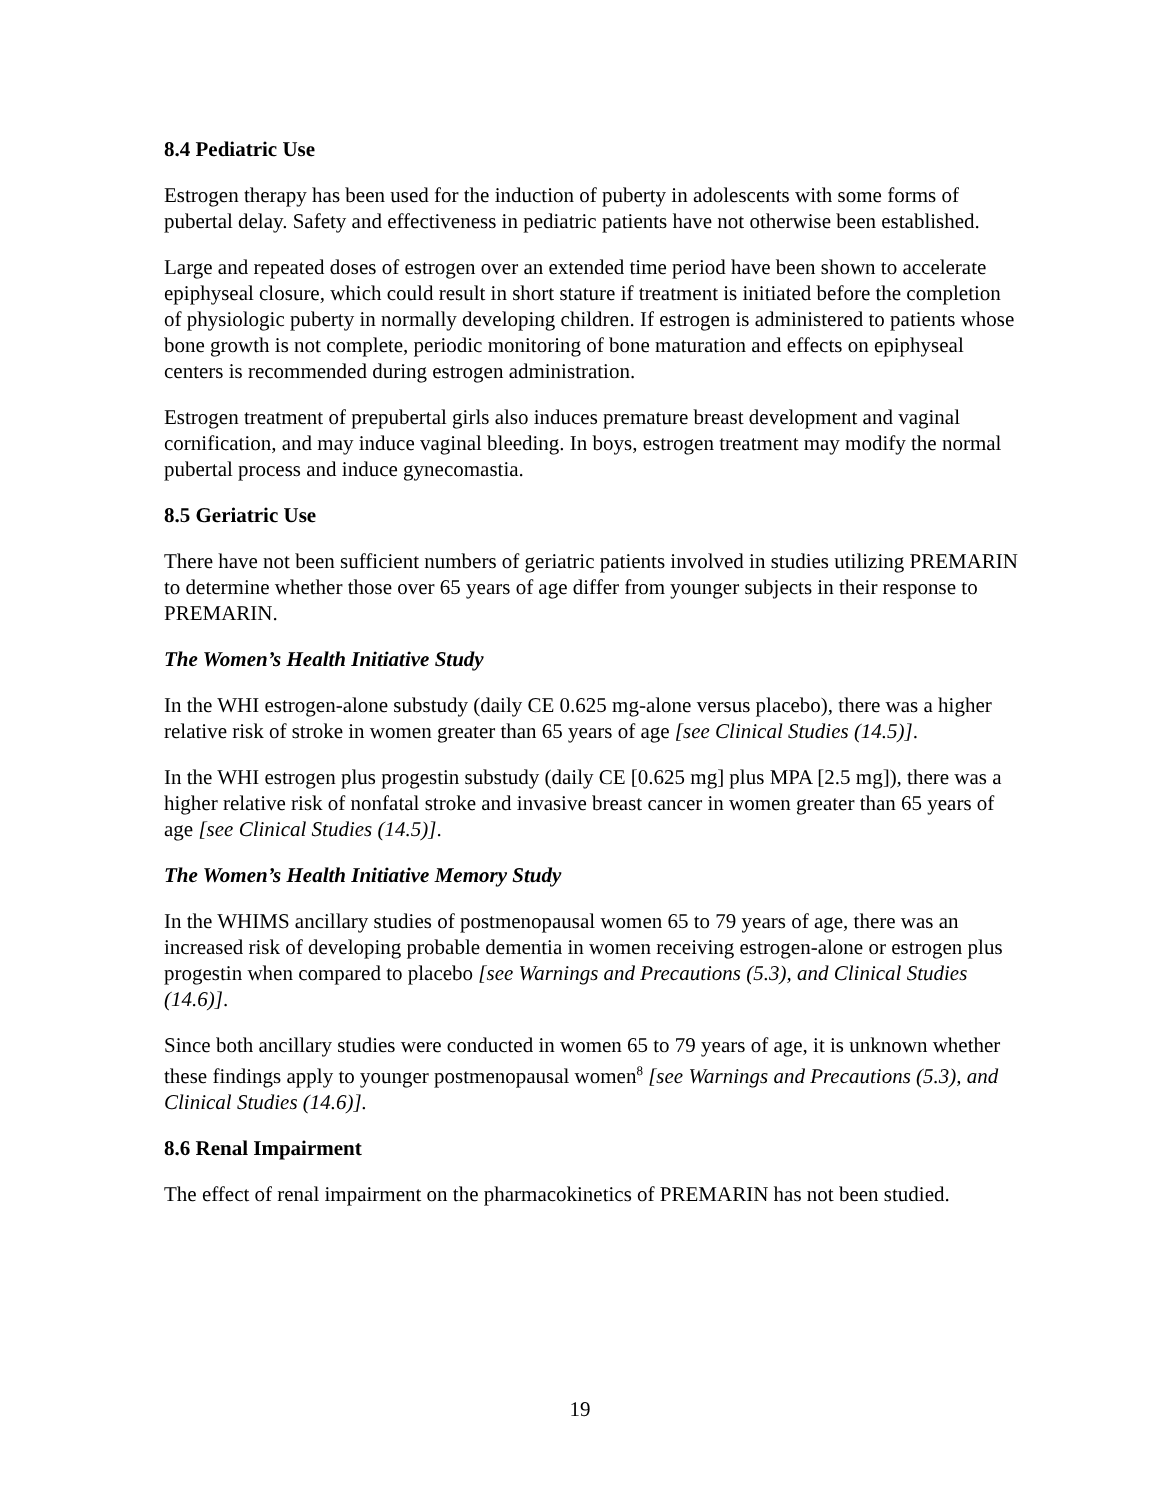8.4 Pediatric Use
Estrogen therapy has been used for the induction of puberty in adolescents with some forms of pubertal delay. Safety and effectiveness in pediatric patients have not otherwise been established.
Large and repeated doses of estrogen over an extended time period have been shown to accelerate epiphyseal closure, which could result in short stature if treatment is initiated before the completion of physiologic puberty in normally developing children. If estrogen is administered to patients whose bone growth is not complete, periodic monitoring of bone maturation and effects on epiphyseal centers is recommended during estrogen administration.
Estrogen treatment of prepubertal girls also induces premature breast development and vaginal cornification, and may induce vaginal bleeding. In boys, estrogen treatment may modify the normal pubertal process and induce gynecomastia.
8.5 Geriatric Use
There have not been sufficient numbers of geriatric patients involved in studies utilizing PREMARIN to determine whether those over 65 years of age differ from younger subjects in their response to PREMARIN.
The Women’s Health Initiative Study
In the WHI estrogen-alone substudy (daily CE 0.625 mg-alone versus placebo), there was a higher relative risk of stroke in women greater than 65 years of age [see Clinical Studies (14.5)].
In the WHI estrogen plus progestin substudy (daily CE [0.625 mg] plus MPA [2.5 mg]), there was a higher relative risk of nonfatal stroke and invasive breast cancer in women greater than 65 years of age [see Clinical Studies (14.5)].
The Women’s Health Initiative Memory Study
In the WHIMS ancillary studies of postmenopausal women 65 to 79 years of age, there was an increased risk of developing probable dementia in women receiving estrogen-alone or estrogen plus progestin when compared to placebo [see Warnings and Precautions (5.3), and Clinical Studies (14.6)].
Since both ancillary studies were conducted in women 65 to 79 years of age, it is unknown whether these findings apply to younger postmenopausal women<sup>8</sup> [see Warnings and Precautions (5.3), and Clinical Studies (14.6)].
8.6 Renal Impairment
The effect of renal impairment on the pharmacokinetics of PREMARIN has not been studied.
19